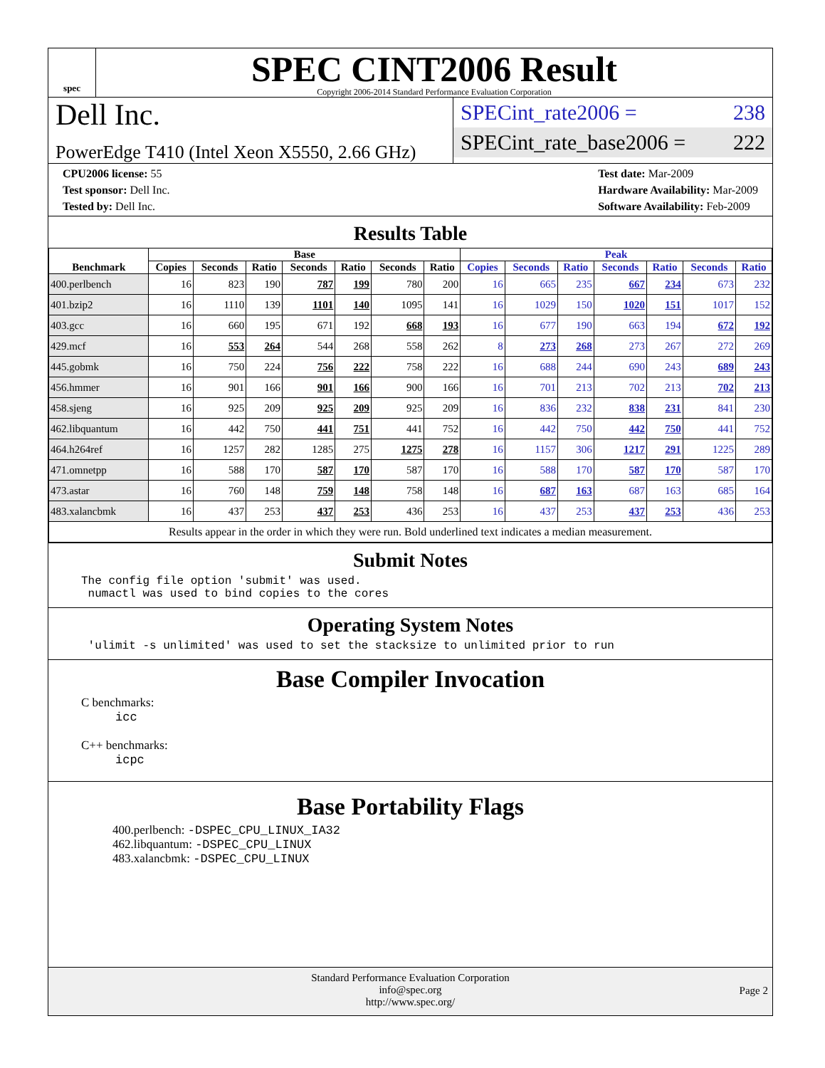spec
SPEC CINT2006 Result
Copyright 2006-2014 Standard Performance Evaluation Corporation
Dell Inc.
PowerEdge T410 (Intel Xeon X5550, 2.66 GHz)
SPECint_rate2006 = 238
SPECint_rate_base2006 = 222
CPU2006 license: 55
Test sponsor: Dell Inc.
Tested by: Dell Inc.
Test date: Mar-2009
Hardware Availability: Mar-2009
Software Availability: Feb-2009
Results Table
| Benchmark | Base | | | | | | | Peak | | | | | | |
| --- | --- | --- | --- | --- | --- | --- | --- | --- | --- | --- | --- | --- | --- | --- |
| | Copies | Seconds | Ratio | Seconds | Ratio | Seconds | Ratio | Copies | Seconds | Ratio | Seconds | Ratio | Seconds | Ratio |
| 400.perlbench | 16 | 823 | 190 | 787 | 199 | 780 | 200 | 16 | 665 | 235 | 667 | 234 | 673 | 232 |
| 401.bzip2 | 16 | 1110 | 139 | 1101 | 140 | 1095 | 141 | 16 | 1029 | 150 | 1020 | 151 | 1017 | 152 |
| 403.gcc | 16 | 660 | 195 | 671 | 192 | 668 | 193 | 16 | 677 | 190 | 663 | 194 | 672 | 192 |
| 429.mcf | 16 | 553 | 264 | 544 | 268 | 558 | 262 | 8 | 273 | 268 | 273 | 267 | 272 | 269 |
| 445.gobmk | 16 | 750 | 224 | 756 | 222 | 758 | 222 | 16 | 688 | 244 | 690 | 243 | 689 | 243 |
| 456.hmmer | 16 | 901 | 166 | 901 | 166 | 900 | 166 | 16 | 701 | 213 | 702 | 213 | 702 | 213 |
| 458.sjeng | 16 | 925 | 209 | 925 | 209 | 925 | 209 | 16 | 836 | 232 | 838 | 231 | 841 | 230 |
| 462.libquantum | 16 | 442 | 750 | 441 | 751 | 441 | 752 | 16 | 442 | 750 | 442 | 750 | 441 | 752 |
| 464.h264ref | 16 | 1257 | 282 | 1285 | 275 | 1275 | 278 | 16 | 1157 | 306 | 1217 | 291 | 1225 | 289 |
| 471.omnetpp | 16 | 588 | 170 | 587 | 170 | 587 | 170 | 16 | 588 | 170 | 587 | 170 | 587 | 170 |
| 473.astar | 16 | 760 | 148 | 759 | 148 | 758 | 148 | 16 | 687 | 163 | 687 | 163 | 685 | 164 |
| 483.xalancbmk | 16 | 437 | 253 | 437 | 253 | 436 | 253 | 16 | 437 | 253 | 437 | 253 | 436 | 253 |
| Results appear in the order in which they were run. Bold underlined text indicates a median measurement. | | | | | | | | | | | | | | |
Submit Notes
The config file option 'submit' was used. numactl was used to bind copies to the cores
Operating System Notes
'ulimit -s unlimited' was used to set the stacksize to unlimited prior to run
Base Compiler Invocation
C benchmarks:
icc
C++ benchmarks:
icpc
Base Portability Flags
400.perlbench: -DSPEC_CPU_LINUX_IA32
462.libquantum: -DSPEC_CPU_LINUX
483.xalancbmk: -DSPEC_CPU_LINUX
Standard Performance Evaluation Corporation
info@spec.org
http://www.spec.org/
Page 2